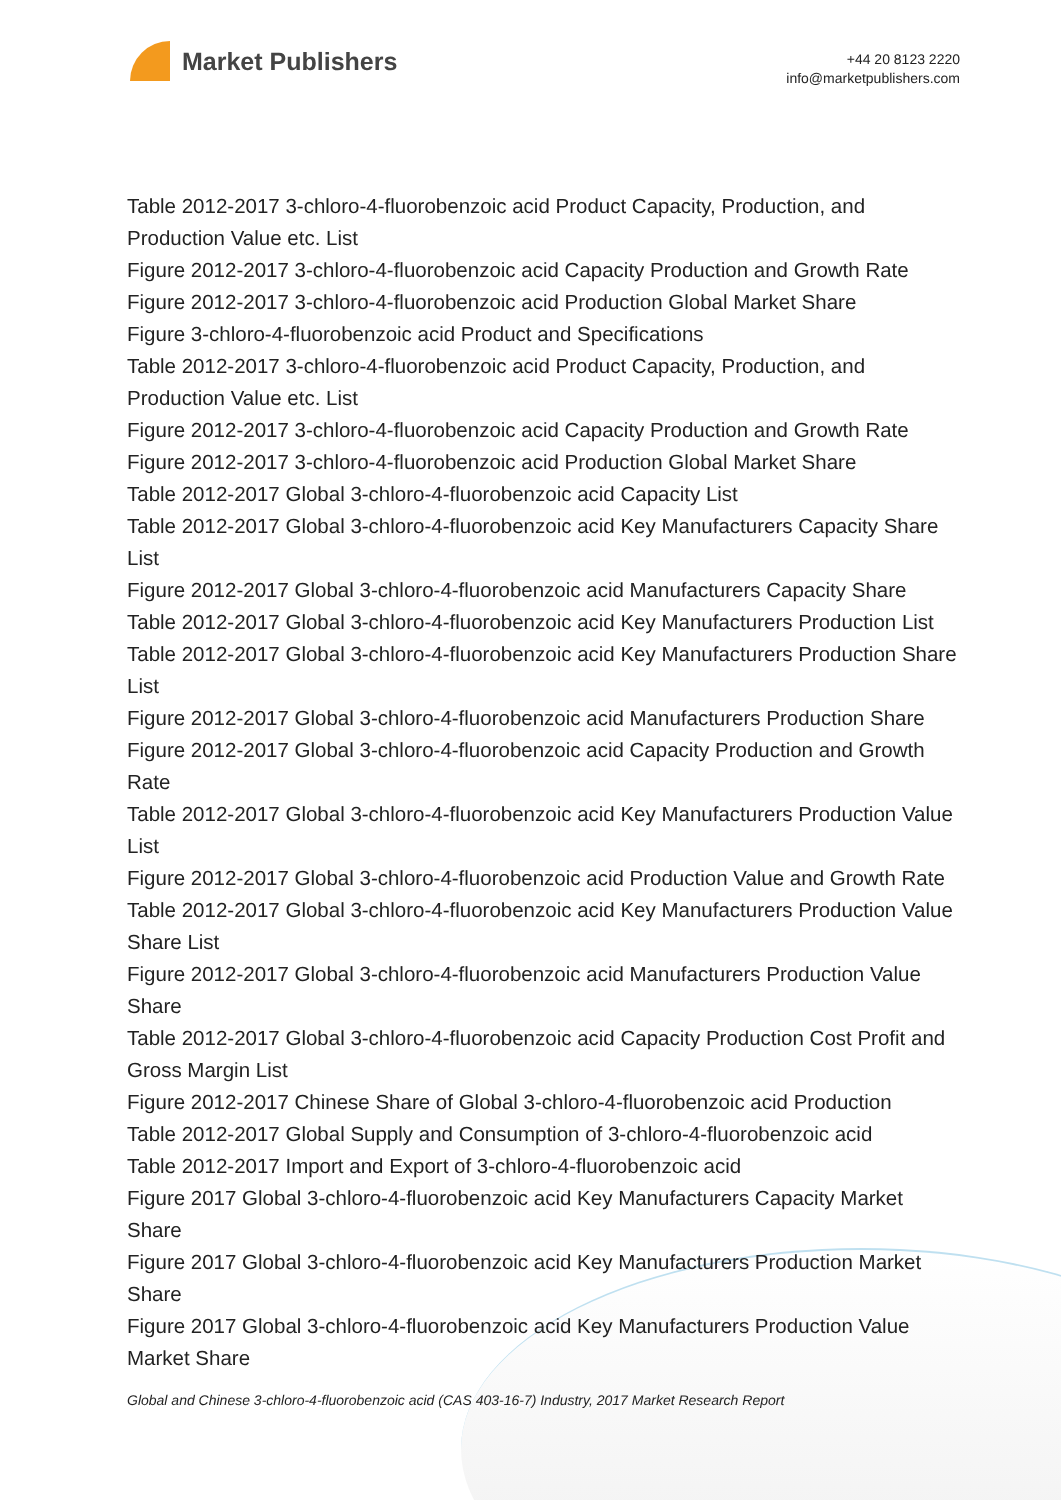Market Publishers
+44 20 8123 2220
info@marketpublishers.com
Table 2012-2017 3-chloro-4-fluorobenzoic acid Product Capacity, Production, and Production Value etc. List
Figure 2012-2017 3-chloro-4-fluorobenzoic acid Capacity Production and Growth Rate
Figure 2012-2017 3-chloro-4-fluorobenzoic acid Production Global Market Share
Figure 3-chloro-4-fluorobenzoic acid Product and Specifications
Table 2012-2017 3-chloro-4-fluorobenzoic acid Product Capacity, Production, and Production Value etc. List
Figure 2012-2017 3-chloro-4-fluorobenzoic acid Capacity Production and Growth Rate
Figure 2012-2017 3-chloro-4-fluorobenzoic acid Production Global Market Share
Table 2012-2017 Global 3-chloro-4-fluorobenzoic acid Capacity List
Table 2012-2017 Global 3-chloro-4-fluorobenzoic acid Key Manufacturers Capacity Share List
Figure 2012-2017 Global 3-chloro-4-fluorobenzoic acid Manufacturers Capacity Share
Table 2012-2017 Global 3-chloro-4-fluorobenzoic acid Key Manufacturers Production List
Table 2012-2017 Global 3-chloro-4-fluorobenzoic acid Key Manufacturers Production Share List
Figure 2012-2017 Global 3-chloro-4-fluorobenzoic acid Manufacturers Production Share
Figure 2012-2017 Global 3-chloro-4-fluorobenzoic acid Capacity Production and Growth Rate
Table 2012-2017 Global 3-chloro-4-fluorobenzoic acid Key Manufacturers Production Value List
Figure 2012-2017 Global 3-chloro-4-fluorobenzoic acid Production Value and Growth Rate
Table 2012-2017 Global 3-chloro-4-fluorobenzoic acid Key Manufacturers Production Value Share List
Figure 2012-2017 Global 3-chloro-4-fluorobenzoic acid Manufacturers Production Value Share
Table 2012-2017 Global 3-chloro-4-fluorobenzoic acid Capacity Production Cost Profit and Gross Margin List
Figure 2012-2017 Chinese Share of Global 3-chloro-4-fluorobenzoic acid Production
Table 2012-2017 Global Supply and Consumption of 3-chloro-4-fluorobenzoic acid
Table 2012-2017 Import and Export of 3-chloro-4-fluorobenzoic acid
Figure 2017 Global 3-chloro-4-fluorobenzoic acid Key Manufacturers Capacity Market Share
Figure 2017 Global 3-chloro-4-fluorobenzoic acid Key Manufacturers Production Market Share
Figure 2017 Global 3-chloro-4-fluorobenzoic acid Key Manufacturers Production Value Market Share
Global and Chinese 3-chloro-4-fluorobenzoic acid (CAS 403-16-7) Industry, 2017 Market Research Report